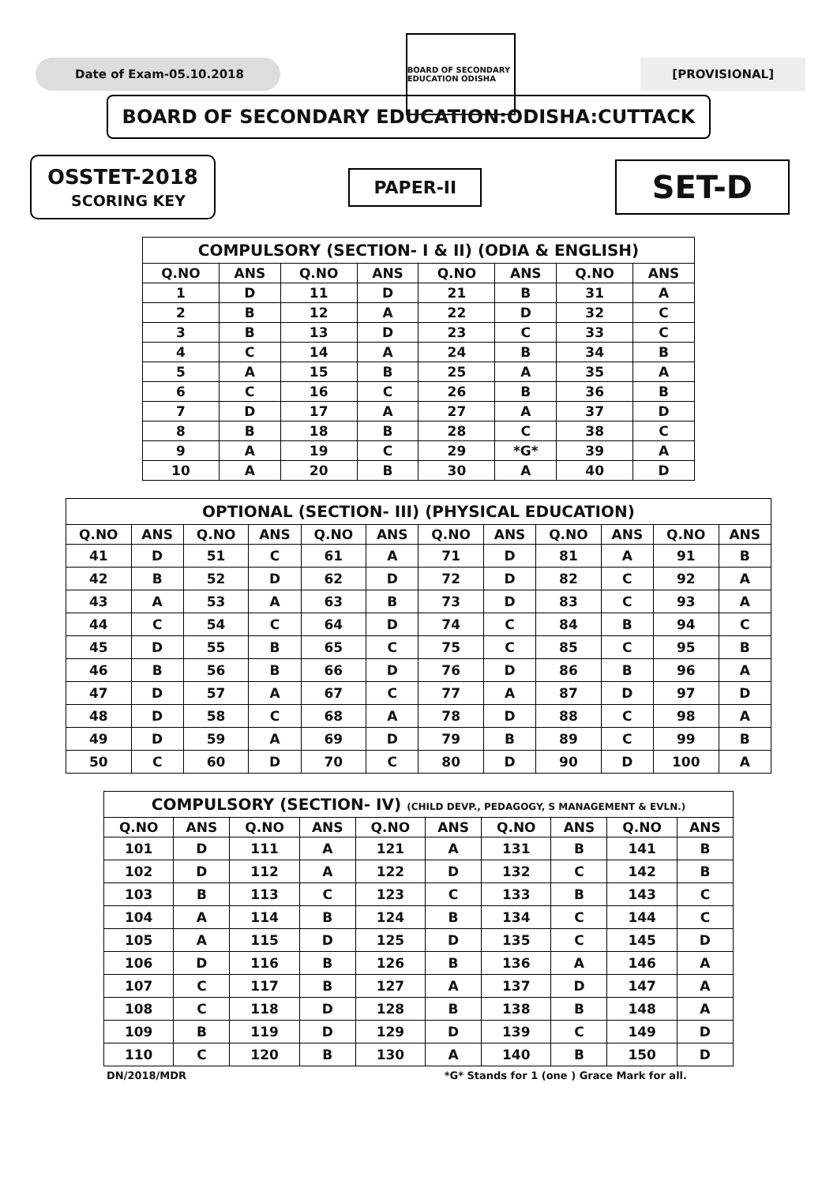Date of Exam-05.10.2018
BOARD OF SECONDARY EDUCATION ODISHA
[PROVISIONAL]
BOARD OF SECONDARY EDUCATION:ODISHA:CUTTACK
OSSTET-2018
SCORING KEY
PAPER-II
SET-D
| COMPULSORY (SECTION- I & II) (ODIA & ENGLISH) | | | | | | | |
| --- | --- | --- | --- | --- | --- | --- | --- |
| Q.NO | ANS | Q.NO | ANS | Q.NO | ANS | Q.NO | ANS |
| 1 | D | 11 | D | 21 | B | 31 | A |
| 2 | B | 12 | A | 22 | D | 32 | C |
| 3 | B | 13 | D | 23 | C | 33 | C |
| 4 | C | 14 | A | 24 | B | 34 | B |
| 5 | A | 15 | B | 25 | A | 35 | A |
| 6 | C | 16 | C | 26 | B | 36 | B |
| 7 | D | 17 | A | 27 | A | 37 | D |
| 8 | B | 18 | B | 28 | C | 38 | C |
| 9 | A | 19 | C | 29 | *G* | 39 | A |
| 10 | A | 20 | B | 30 | A | 40 | D |
| OPTIONAL (SECTION- III) (PHYSICAL EDUCATION) | | | | | | | | | | | |
| --- | --- | --- | --- | --- | --- | --- | --- | --- | --- | --- | --- |
| Q.NO | ANS | Q.NO | ANS | Q.NO | ANS | Q.NO | ANS | Q.NO | ANS | Q.NO | ANS |
| 41 | D | 51 | C | 61 | A | 71 | D | 81 | A | 91 | B |
| 42 | B | 52 | D | 62 | D | 72 | D | 82 | C | 92 | A |
| 43 | A | 53 | A | 63 | B | 73 | D | 83 | C | 93 | A |
| 44 | C | 54 | C | 64 | D | 74 | C | 84 | B | 94 | C |
| 45 | D | 55 | B | 65 | C | 75 | C | 85 | C | 95 | B |
| 46 | B | 56 | B | 66 | D | 76 | D | 86 | B | 96 | A |
| 47 | D | 57 | A | 67 | C | 77 | A | 87 | D | 97 | D |
| 48 | D | 58 | C | 68 | A | 78 | D | 88 | C | 98 | A |
| 49 | D | 59 | A | 69 | D | 79 | B | 89 | C | 99 | B |
| 50 | C | 60 | D | 70 | C | 80 | D | 90 | D | 100 | A |
| COMPULSORY (SECTION- IV) (CHILD DEVP., PEDAGOGY, S MANAGEMENT & EVLN.) | | | | | | | | | |
| --- | --- | --- | --- | --- | --- | --- | --- | --- | --- |
| Q.NO | ANS | Q.NO | ANS | Q.NO | ANS | Q.NO | ANS | Q.NO | ANS |
| 101 | D | 111 | A | 121 | A | 131 | B | 141 | B |
| 102 | D | 112 | A | 122 | D | 132 | C | 142 | B |
| 103 | B | 113 | C | 123 | C | 133 | B | 143 | C |
| 104 | A | 114 | B | 124 | B | 134 | C | 144 | C |
| 105 | A | 115 | D | 125 | D | 135 | C | 145 | D |
| 106 | D | 116 | B | 126 | B | 136 | A | 146 | A |
| 107 | C | 117 | B | 127 | A | 137 | D | 147 | A |
| 108 | C | 118 | D | 128 | B | 138 | B | 148 | A |
| 109 | B | 119 | D | 129 | D | 139 | C | 149 | D |
| 110 | C | 120 | B | 130 | A | 140 | B | 150 | D |
DN/2018/MDR *G* Stands for 1 (one ) Grace Mark for all.